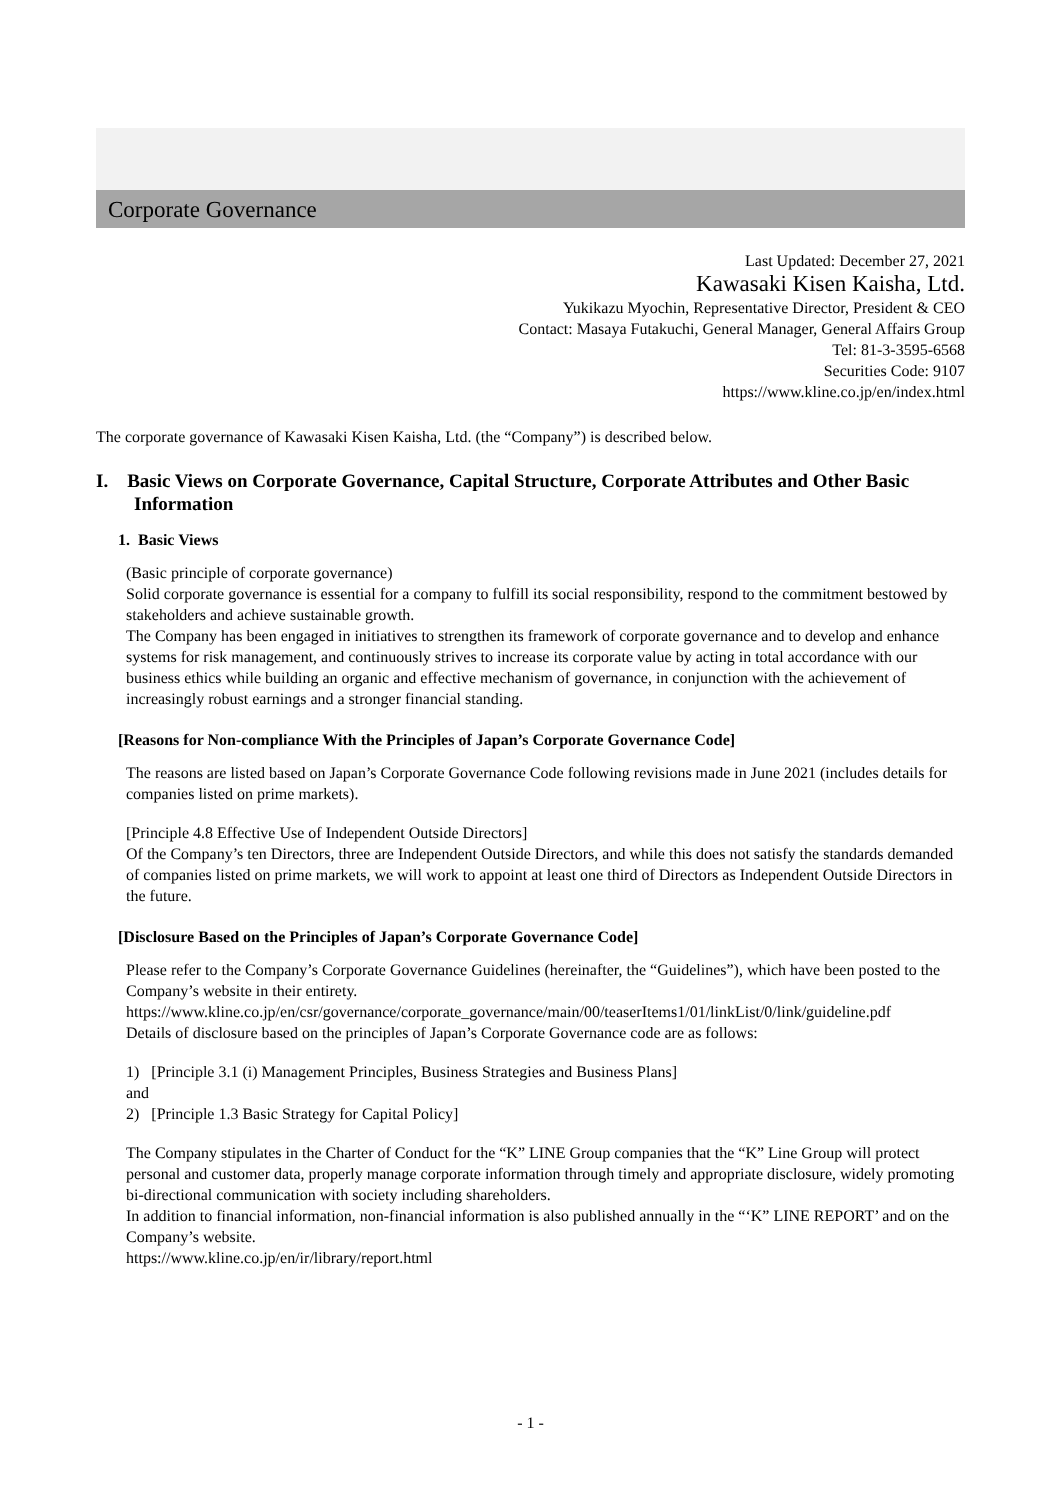Corporate Governance
Last Updated: December 27, 2021
Kawasaki Kisen Kaisha, Ltd.
Yukikazu Myochin, Representative Director, President & CEO
Contact: Masaya Futakuchi, General Manager, General Affairs Group
Tel: 81-3-3595-6568
Securities Code: 9107
https://www.kline.co.jp/en/index.html
The corporate governance of Kawasaki Kisen Kaisha, Ltd. (the “Company”) is described below.
I. Basic Views on Corporate Governance, Capital Structure, Corporate Attributes and Other Basic Information
1. Basic Views
(Basic principle of corporate governance)
Solid corporate governance is essential for a company to fulfill its social responsibility, respond to the commitment bestowed by stakeholders and achieve sustainable growth.
The Company has been engaged in initiatives to strengthen its framework of corporate governance and to develop and enhance systems for risk management, and continuously strives to increase its corporate value by acting in total accordance with our business ethics while building an organic and effective mechanism of governance, in conjunction with the achievement of increasingly robust earnings and a stronger financial standing.
[Reasons for Non-compliance With the Principles of Japan’s Corporate Governance Code]
The reasons are listed based on Japan’s Corporate Governance Code following revisions made in June 2021 (includes details for companies listed on prime markets).
[Principle 4.8 Effective Use of Independent Outside Directors]
Of the Company’s ten Directors, three are Independent Outside Directors, and while this does not satisfy the standards demanded of companies listed on prime markets, we will work to appoint at least one third of Directors as Independent Outside Directors in the future.
[Disclosure Based on the Principles of Japan’s Corporate Governance Code]
Please refer to the Company’s Corporate Governance Guidelines (hereinafter, the “Guidelines”), which have been posted to the Company’s website in their entirety.
https://www.kline.co.jp/en/csr/governance/corporate_governance/main/00/teaserItems1/01/linkList/0/link/guideline.pdf
Details of disclosure based on the principles of Japan’s Corporate Governance code are as follows:
1) [Principle 3.1 (i) Management Principles, Business Strategies and Business Plans]
and
2) [Principle 1.3 Basic Strategy for Capital Policy]
The Company stipulates in the Charter of Conduct for the “K” LINE Group companies that the “K” Line Group will protect personal and customer data, properly manage corporate information through timely and appropriate disclosure, widely promoting bi-directional communication with society including shareholders.
In addition to financial information, non-financial information is also published annually in the “‘K” LINE REPORT’ and on the Company’s website.
https://www.kline.co.jp/en/ir/library/report.html
- 1 -